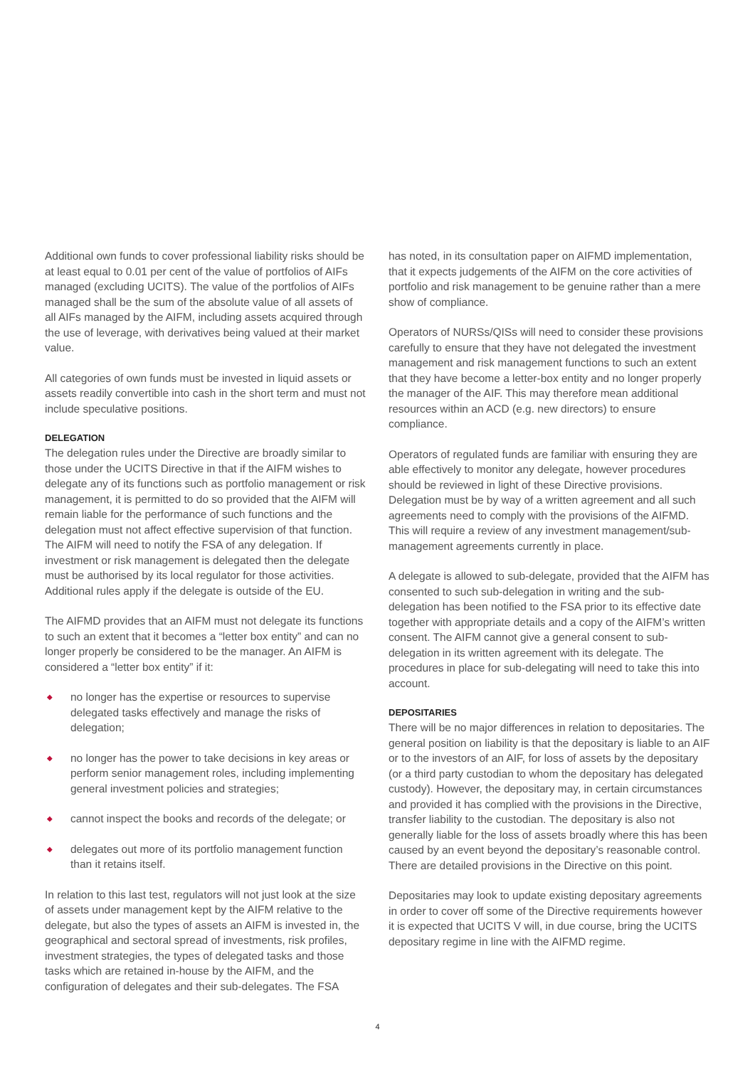Additional own funds to cover professional liability risks should be at least equal to 0.01 per cent of the value of portfolios of AIFs managed (excluding UCITS). The value of the portfolios of AIFs managed shall be the sum of the absolute value of all assets of all AIFs managed by the AIFM, including assets acquired through the use of leverage, with derivatives being valued at their market value.
All categories of own funds must be invested in liquid assets or assets readily convertible into cash in the short term and must not include speculative positions.
DELEGATION
The delegation rules under the Directive are broadly similar to those under the UCITS Directive in that if the AIFM wishes to delegate any of its functions such as portfolio management or risk management, it is permitted to do so provided that the AIFM will remain liable for the performance of such functions and the delegation must not affect effective supervision of that function. The AIFM will need to notify the FSA of any delegation. If investment or risk management is delegated then the delegate must be authorised by its local regulator for those activities. Additional rules apply if the delegate is outside of the EU.
The AIFMD provides that an AIFM must not delegate its functions to such an extent that it becomes a “letter box entity” and can no longer properly be considered to be the manager. An AIFM is considered a “letter box entity” if it:
◆ no longer has the expertise or resources to supervise delegated tasks effectively and manage the risks of delegation;
◆ no longer has the power to take decisions in key areas or perform senior management roles, including implementing general investment policies and strategies;
◆ cannot inspect the books and records of the delegate; or
◆ delegates out more of its portfolio management function than it retains itself.
In relation to this last test, regulators will not just look at the size of assets under management kept by the AIFM relative to the delegate, but also the types of assets an AIFM is invested in, the geographical and sectoral spread of investments, risk profiles, investment strategies, the types of delegated tasks and those tasks which are retained in-house by the AIFM, and the configuration of delegates and their sub-delegates. The FSA
has noted, in its consultation paper on AIFMD implementation, that it expects judgements of the AIFM on the core activities of portfolio and risk management to be genuine rather than a mere show of compliance.
Operators of NURSs/QISs will need to consider these provisions carefully to ensure that they have not delegated the investment management and risk management functions to such an extent that they have become a letter-box entity and no longer properly the manager of the AIF. This may therefore mean additional resources within an ACD (e.g. new directors) to ensure compliance.
Operators of regulated funds are familiar with ensuring they are able effectively to monitor any delegate, however procedures should be reviewed in light of these Directive provisions. Delegation must be by way of a written agreement and all such agreements need to comply with the provisions of the AIFMD. This will require a review of any investment management/sub-management agreements currently in place.
A delegate is allowed to sub-delegate, provided that the AIFM has consented to such sub-delegation in writing and the sub-delegation has been notified to the FSA prior to its effective date together with appropriate details and a copy of the AIFM’s written consent. The AIFM cannot give a general consent to sub-delegation in its written agreement with its delegate. The procedures in place for sub-delegating will need to take this into account.
DEPOSITARIES
There will be no major differences in relation to depositaries. The general position on liability is that the depositary is liable to an AIF or to the investors of an AIF, for loss of assets by the depositary (or a third party custodian to whom the depositary has delegated custody). However, the depositary may, in certain circumstances and provided it has complied with the provisions in the Directive, transfer liability to the custodian. The depositary is also not generally liable for the loss of assets broadly where this has been caused by an event beyond the depositary’s reasonable control. There are detailed provisions in the Directive on this point.
Depositaries may look to update existing depositary agreements in order to cover off some of the Directive requirements however it is expected that UCITS V will, in due course, bring the UCITS depositary regime in line with the AIFMD regime.
4